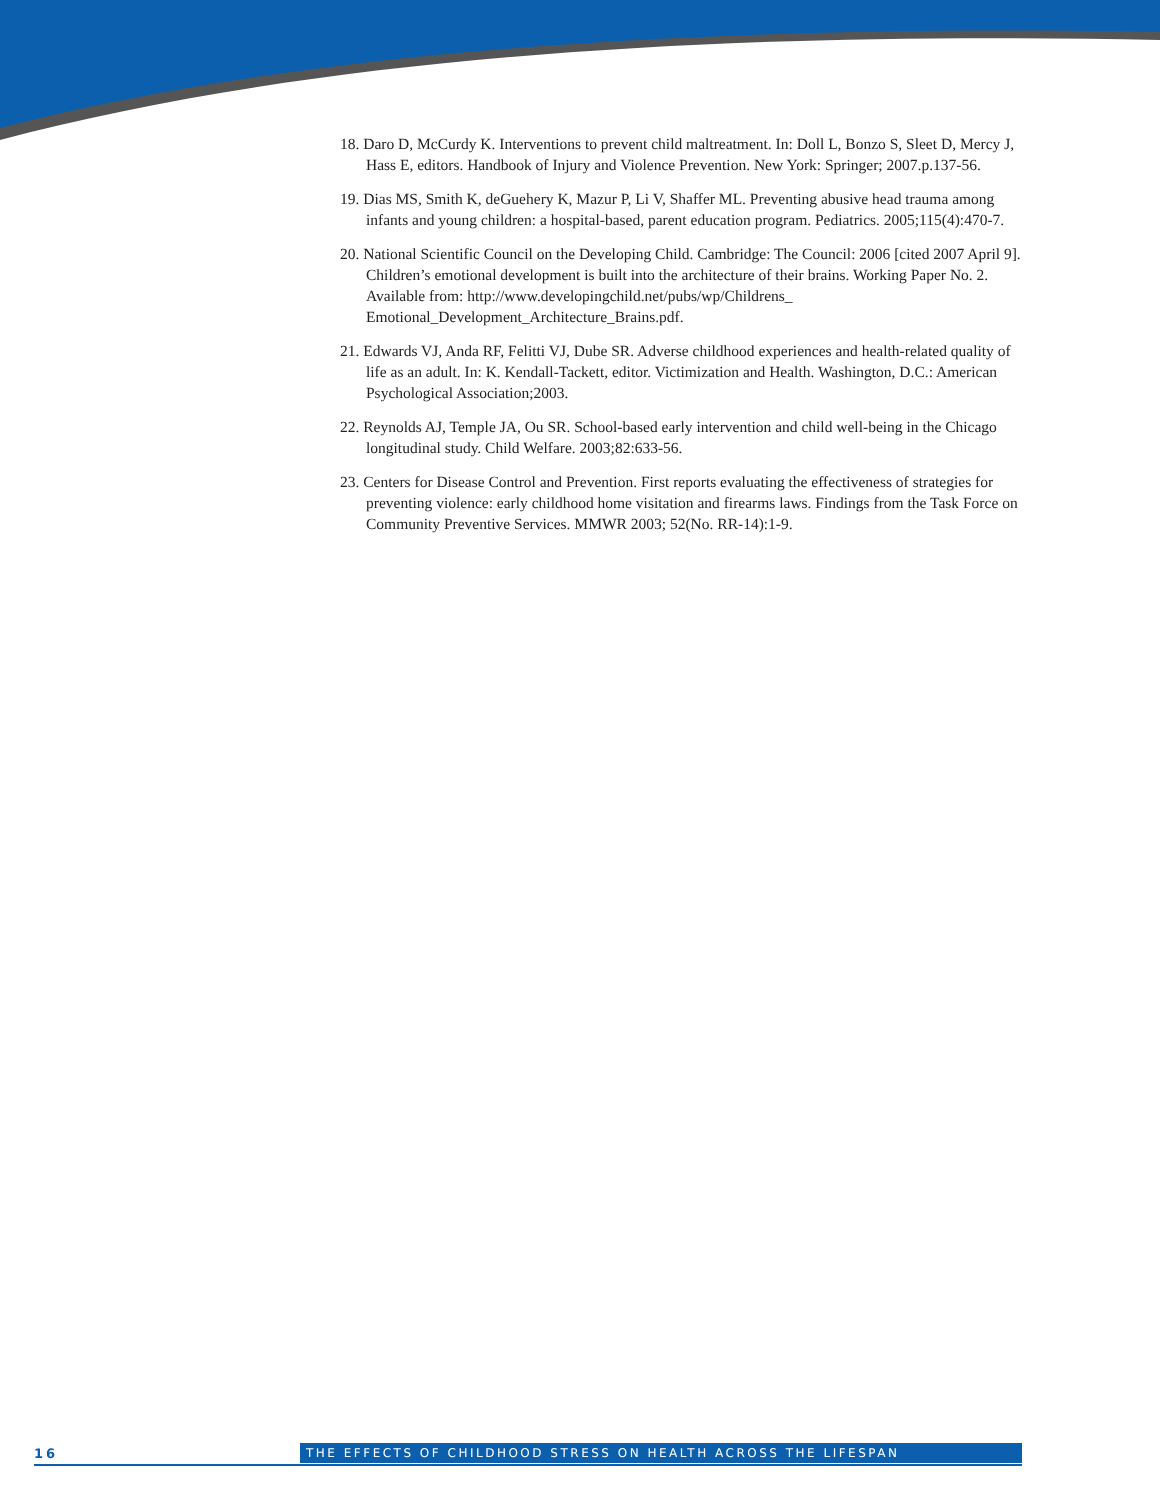18. Daro D, McCurdy K. Interventions to prevent child maltreatment. In: Doll L, Bonzo S, Sleet D, Mercy J, Hass E, editors. Handbook of Injury and Violence Prevention. New York: Springer; 2007.p.137-56.
19. Dias MS, Smith K, deGuehery K, Mazur P, Li V, Shaffer ML. Preventing abusive head trauma among infants and young children: a hospital-based, parent education program. Pediatrics. 2005;115(4):470-7.
20. National Scientific Council on the Developing Child. Cambridge: The Council: 2006 [cited 2007 April 9]. Children’s emotional development is built into the architecture of their brains. Working Paper No. 2. Available from: http://www.developingchild.net/pubs/wp/Childrens_ Emotional_Development_Architecture_Brains.pdf.
21. Edwards VJ, Anda RF, Felitti VJ, Dube SR. Adverse childhood experiences and health-related quality of life as an adult. In: K. Kendall-Tackett, editor. Victimization and Health. Washington, D.C.: American Psychological Association;2003.
22. Reynolds AJ, Temple JA, Ou SR. School-based early intervention and child well-being in the Chicago longitudinal study. Child Welfare. 2003;82:633-56.
23. Centers for Disease Control and Prevention. First reports evaluating the effectiveness of strategies for preventing violence: early childhood home visitation and firearms laws. Findings from the Task Force on Community Preventive Services. MMWR 2003; 52(No. RR-14):1-9.
16 THE EFFECTS OF CHILDHOOD STRESS ON HEALTH ACROSS THE LIFESPAN